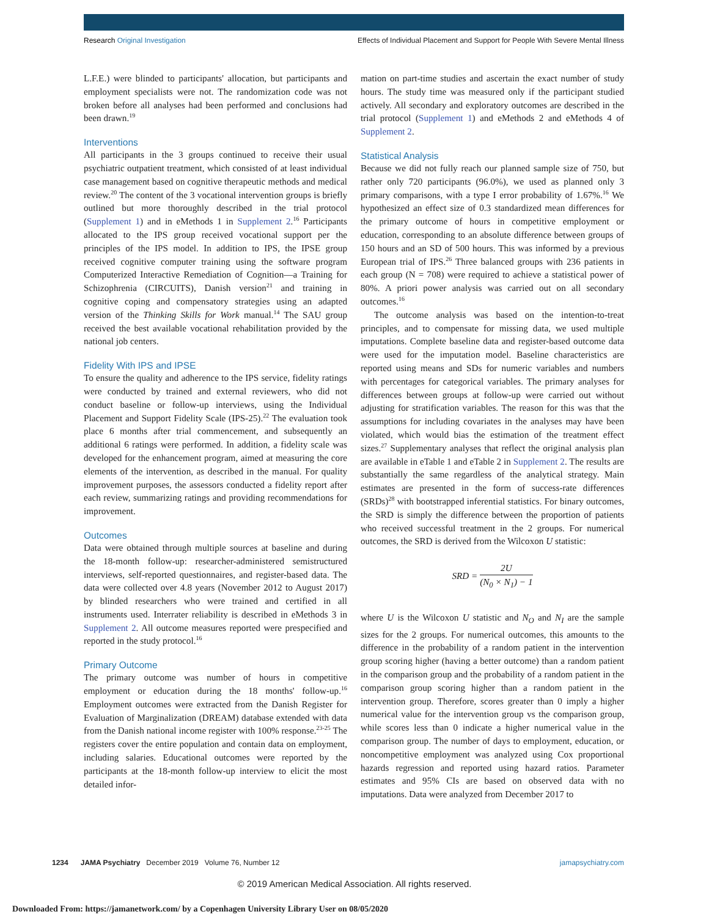Research Original Investigation Effects of Individual Placement and Support for People With Severe Mental Illness
L.F.E.) were blinded to participants' allocation, but participants and employment specialists were not. The randomization code was not broken before all analyses had been performed and conclusions had been drawn.<sup>19</sup>
Interventions
All participants in the 3 groups continued to receive their usual psychiatric outpatient treatment, which consisted of at least individual case management based on cognitive therapeutic methods and medical review.<sup>20</sup> The content of the 3 vocational intervention groups is briefly outlined but more thoroughly described in the trial protocol (Supplement 1) and in eMethods 1 in Supplement 2.<sup>16</sup> Participants allocated to the IPS group received vocational support per the principles of the IPS model. In addition to IPS, the IPSE group received cognitive computer training using the software program Computerized Interactive Remediation of Cognition—a Training for Schizophrenia (CIRCUITS), Danish version<sup>21</sup> and training in cognitive coping and compensatory strategies using an adapted version of the Thinking Skills for Work manual.<sup>14</sup> The SAU group received the best available vocational rehabilitation provided by the national job centers.
Fidelity With IPS and IPSE
To ensure the quality and adherence to the IPS service, fidelity ratings were conducted by trained and external reviewers, who did not conduct baseline or follow-up interviews, using the Individual Placement and Support Fidelity Scale (IPS-25).<sup>22</sup> The evaluation took place 6 months after trial commencement, and subsequently an additional 6 ratings were performed. In addition, a fidelity scale was developed for the enhancement program, aimed at measuring the core elements of the intervention, as described in the manual. For quality improvement purposes, the assessors conducted a fidelity report after each review, summarizing ratings and providing recommendations for improvement.
Outcomes
Data were obtained through multiple sources at baseline and during the 18-month follow-up: researcher-administered semistructured interviews, self-reported questionnaires, and register-based data. The data were collected over 4.8 years (November 2012 to August 2017) by blinded researchers who were trained and certified in all instruments used. Interrater reliability is described in eMethods 3 in Supplement 2. All outcome measures reported were prespecified and reported in the study protocol.<sup>16</sup>
Primary Outcome
The primary outcome was number of hours in competitive employment or education during the 18 months' follow-up.<sup>16</sup> Employment outcomes were extracted from the Danish Register for Evaluation of Marginalization (DREAM) database extended with data from the Danish national income register with 100% response.<sup>23-25</sup> The registers cover the entire population and contain data on employment, including salaries. Educational outcomes were reported by the participants at the 18-month follow-up interview to elicit the most detailed infor-
mation on part-time studies and ascertain the exact number of study hours. The study time was measured only if the participant studied actively. All secondary and exploratory outcomes are described in the trial protocol (Supplement 1) and eMethods 2 and eMethods 4 of Supplement 2.
Statistical Analysis
Because we did not fully reach our planned sample size of 750, but rather only 720 participants (96.0%), we used as planned only 3 primary comparisons, with a type I error probability of 1.67%.<sup>16</sup> We hypothesized an effect size of 0.3 standardized mean differences for the primary outcome of hours in competitive employment or education, corresponding to an absolute difference between groups of 150 hours and an SD of 500 hours. This was informed by a previous European trial of IPS.<sup>26</sup> Three balanced groups with 236 patients in each group (N = 708) were required to achieve a statistical power of 80%. A priori power analysis was carried out on all secondary outcomes.<sup>16</sup>
The outcome analysis was based on the intention-to-treat principles, and to compensate for missing data, we used multiple imputations. Complete baseline data and register-based outcome data were used for the imputation model. Baseline characteristics are reported using means and SDs for numeric variables and numbers with percentages for categorical variables. The primary analyses for differences between groups at follow-up were carried out without adjusting for stratification variables. The reason for this was that the assumptions for including covariates in the analyses may have been violated, which would bias the estimation of the treatment effect sizes.<sup>27</sup> Supplementary analyses that reflect the original analysis plan are available in eTable 1 and eTable 2 in Supplement 2. The results are substantially the same regardless of the analytical strategy. Main estimates are presented in the form of success-rate differences (SRDs)<sup>28</sup> with bootstrapped inferential statistics. For binary outcomes, the SRD is simply the difference between the proportion of patients who received successful treatment in the 2 groups. For numerical outcomes, the SRD is derived from the Wilcoxon U statistic:
SRD = 2U (N<sub>0</sub> × N<sub>1</sub>) − 1
where U is the Wilcoxon U statistic and N<sub>O</sub> and N<sub>I</sub> are the sample sizes for the 2 groups. For numerical outcomes, this amounts to the difference in the probability of a random patient in the intervention group scoring higher (having a better outcome) than a random patient in the comparison group and the probability of a random patient in the comparison group scoring higher than a random patient in the intervention group. Therefore, scores greater than 0 imply a higher numerical value for the intervention group vs the comparison group, while scores less than 0 indicate a higher numerical value in the comparison group. The number of days to employment, education, or noncompetitive employment was analyzed using Cox proportional hazards regression and reported using hazard ratios. Parameter estimates and 95% CIs are based on observed data with no imputations. Data were analyzed from December 2017 to
1234 JAMA Psychiatry December 2019 Volume 76, Number 12 jamapsychiatry.com
© 2019 American Medical Association. All rights reserved.
Downloaded From: https://jamanetwork.com/ by a Copenhagen University Library User on 08/05/2020